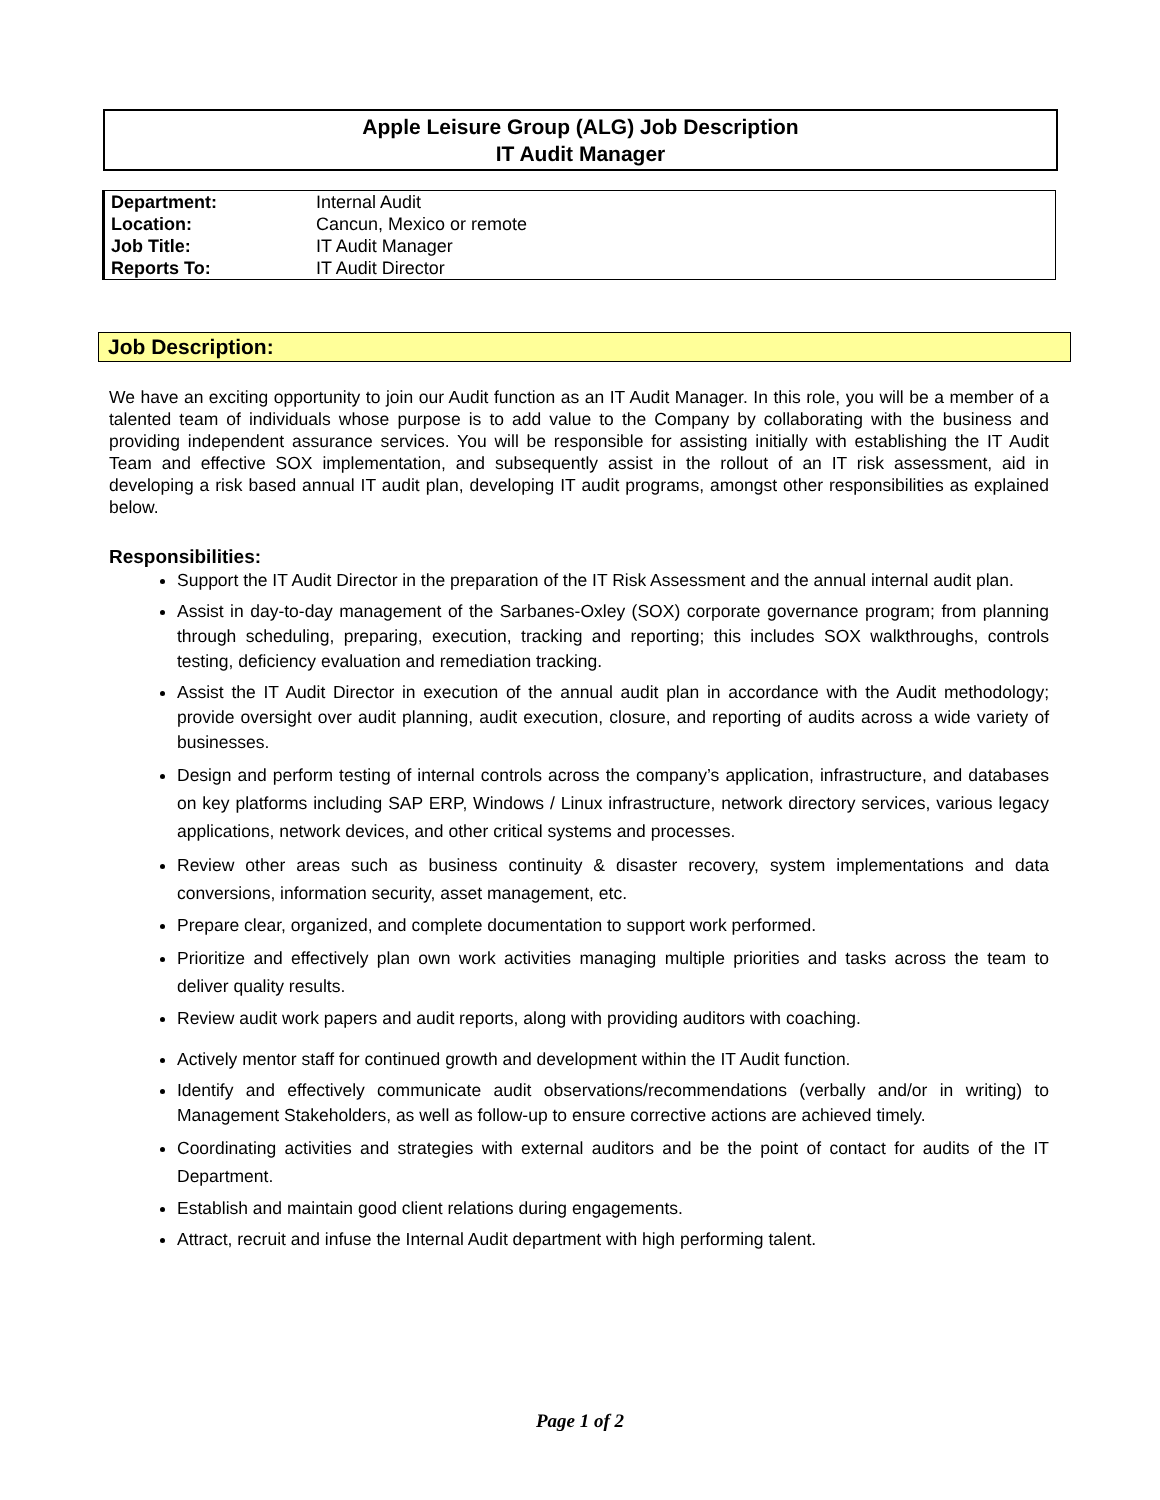Apple Leisure Group (ALG) Job Description
IT Audit Manager
| Department: | Internal Audit |
| Location: | Cancun, Mexico or remote |
| Job Title: | IT Audit Manager |
| Reports To: | IT Audit Director |
Job Description:
We have an exciting opportunity to join our Audit function as an IT Audit Manager. In this role, you will be a member of a talented team of individuals whose purpose is to add value to the Company by collaborating with the business and providing independent assurance services. You will be responsible for assisting initially with establishing the IT Audit Team and effective SOX implementation, and subsequently assist in the rollout of an IT risk assessment, aid in developing a risk based annual IT audit plan, developing IT audit programs, amongst other responsibilities as explained below.
Responsibilities:
Support the IT Audit Director in the preparation of the IT Risk Assessment and the annual internal audit plan.
Assist in day-to-day management of the Sarbanes-Oxley (SOX) corporate governance program; from planning through scheduling, preparing, execution, tracking and reporting; this includes SOX walkthroughs, controls testing, deficiency evaluation and remediation tracking.
Assist the IT Audit Director in execution of the annual audit plan in accordance with the Audit methodology; provide oversight over audit planning, audit execution, closure, and reporting of audits across a wide variety of businesses.
Design and perform testing of internal controls across the company’s application, infrastructure, and databases on key platforms including SAP ERP, Windows / Linux infrastructure, network directory services, various legacy applications, network devices, and other critical systems and processes.
Review other areas such as business continuity & disaster recovery, system implementations and data conversions, information security, asset management, etc.
Prepare clear, organized, and complete documentation to support work performed.
Prioritize and effectively plan own work activities managing multiple priorities and tasks across the team to deliver quality results.
Review audit work papers and audit reports, along with providing auditors with coaching.
Actively mentor staff for continued growth and development within the IT Audit function.
Identify and effectively communicate audit observations/recommendations (verbally and/or in writing) to Management Stakeholders, as well as follow-up to ensure corrective actions are achieved timely.
Coordinating activities and strategies with external auditors and be the point of contact for audits of the IT Department.
Establish and maintain good client relations during engagements.
Attract, recruit and infuse the Internal Audit department with high performing talent.
Page 1 of 2